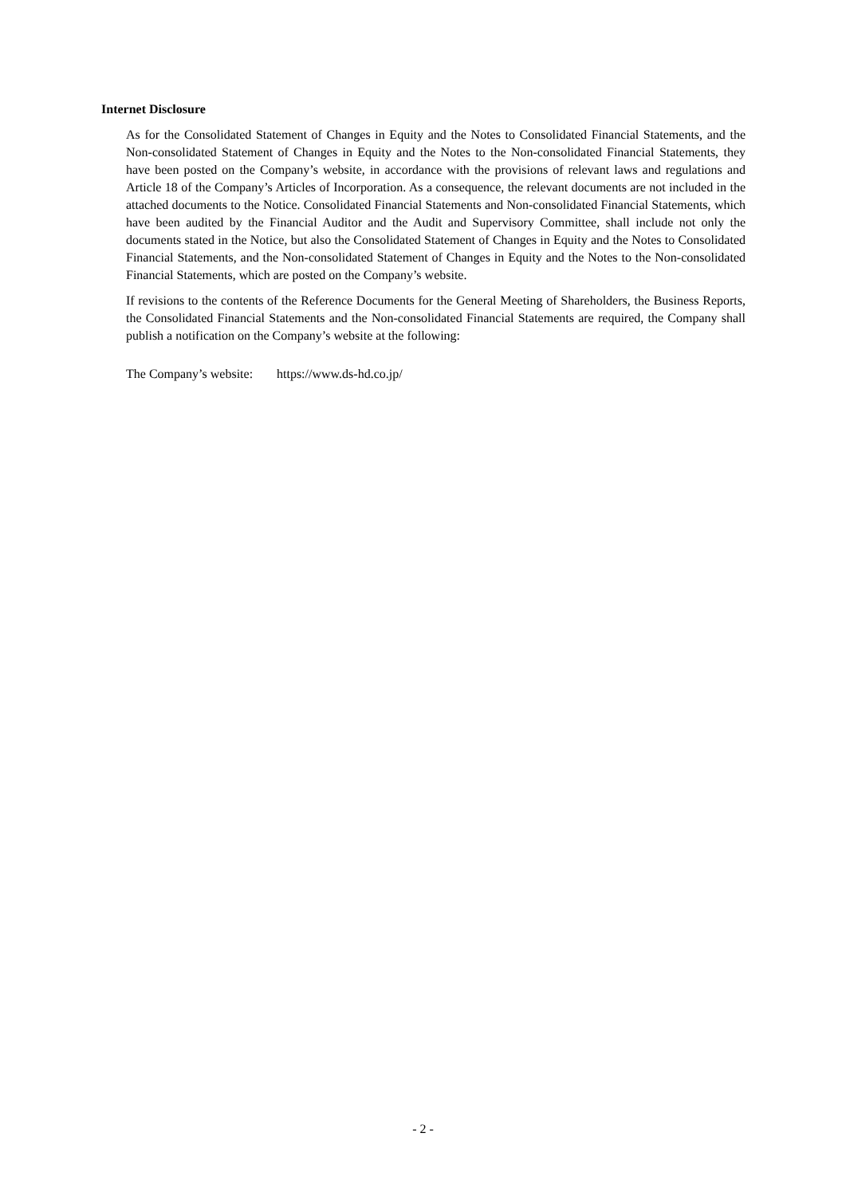Internet Disclosure
As for the Consolidated Statement of Changes in Equity and the Notes to Consolidated Financial Statements, and the Non-consolidated Statement of Changes in Equity and the Notes to the Non-consolidated Financial Statements, they have been posted on the Company’s website, in accordance with the provisions of relevant laws and regulations and Article 18 of the Company’s Articles of Incorporation. As a consequence, the relevant documents are not included in the attached documents to the Notice. Consolidated Financial Statements and Non-consolidated Financial Statements, which have been audited by the Financial Auditor and the Audit and Supervisory Committee, shall include not only the documents stated in the Notice, but also the Consolidated Statement of Changes in Equity and the Notes to Consolidated Financial Statements, and the Non-consolidated Statement of Changes in Equity and the Notes to the Non-consolidated Financial Statements, which are posted on the Company’s website.
If revisions to the contents of the Reference Documents for the General Meeting of Shareholders, the Business Reports, the Consolidated Financial Statements and the Non-consolidated Financial Statements are required, the Company shall publish a notification on the Company’s website at the following:
The Company’s website: https://www.ds-hd.co.jp/
- 2 -